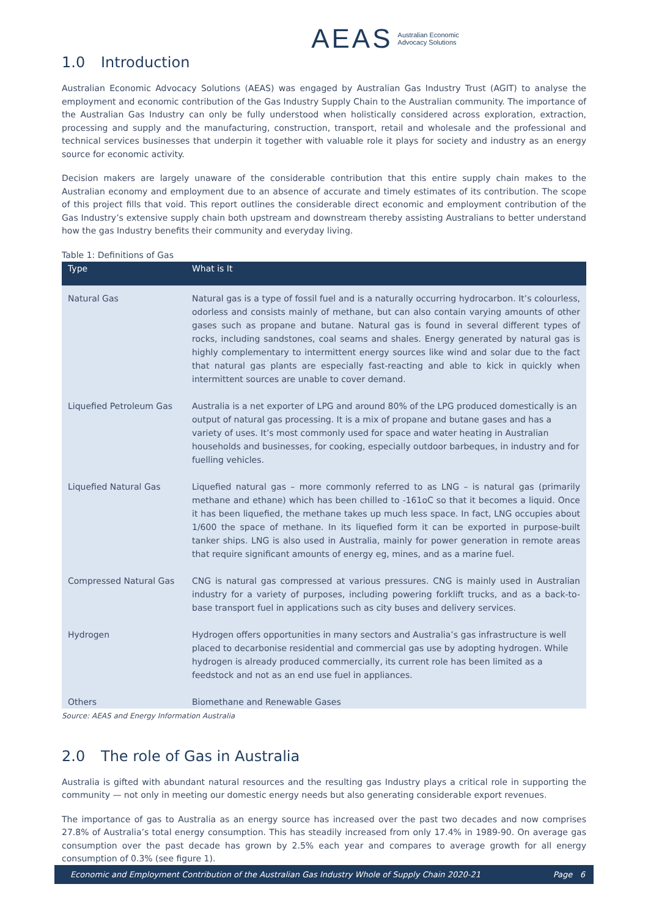AEAS Australian Economic
Advocacy Solutions
1.0 Introduction
Australian Economic Advocacy Solutions (AEAS) was engaged by Australian Gas Industry Trust (AGIT) to analyse the employment and economic contribution of the Gas Industry Supply Chain to the Australian community. The importance of the Australian Gas Industry can only be fully understood when holistically considered across exploration, extraction, processing and supply and the manufacturing, construction, transport, retail and wholesale and the professional and technical services businesses that underpin it together with valuable role it plays for society and industry as an energy source for economic activity.
Decision makers are largely unaware of the considerable contribution that this entire supply chain makes to the Australian economy and employment due to an absence of accurate and timely estimates of its contribution. The scope of this project fills that void. This report outlines the considerable direct economic and employment contribution of the Gas Industry’s extensive supply chain both upstream and downstream thereby assisting Australians to better understand how the gas Industry benefits their community and everyday living.
Table 1: Definitions of Gas
| Type | What is It |
| --- | --- |
| Natural Gas | Natural gas is a type of fossil fuel and is a naturally occurring hydrocarbon. It’s colourless, odorless and consists mainly of methane, but can also contain varying amounts of other gases such as propane and butane. Natural gas is found in several different types of rocks, including sandstones, coal seams and shales. Energy generated by natural gas is highly complementary to intermittent energy sources like wind and solar due to the fact that natural gas plants are especially fast-reacting and able to kick in quickly when intermittent sources are unable to cover demand. |
| Liquefied Petroleum Gas | Australia is a net exporter of LPG and around 80% of the LPG produced domestically is an output of natural gas processing. It is a mix of propane and butane gases and has a variety of uses. It’s most commonly used for space and water heating in Australian households and businesses, for cooking, especially outdoor barbeques, in industry and for fuelling vehicles. |
| Liquefied Natural Gas | Liquefied natural gas – more commonly referred to as LNG – is natural gas (primarily methane and ethane) which has been chilled to -161oC so that it becomes a liquid. Once it has been liquefied, the methane takes up much less space. In fact, LNG occupies about 1/600 the space of methane. In its liquefied form it can be exported in purpose-built tanker ships. LNG is also used in Australia, mainly for power generation in remote areas that require significant amounts of energy eg, mines, and as a marine fuel. |
| Compressed Natural Gas | CNG is natural gas compressed at various pressures. CNG is mainly used in Australian industry for a variety of purposes, including powering forklift trucks, and as a back-to-base transport fuel in applications such as city buses and delivery services. |
| Hydrogen | Hydrogen offers opportunities in many sectors and Australia’s gas infrastructure is well placed to decarbonise residential and commercial gas use by adopting hydrogen. While hydrogen is already produced commercially, its current role has been limited as a feedstock and not as an end use fuel in appliances. |
| Others | Biomethane and Renewable Gases |
Source: AEAS and Energy Information Australia
2.0 The role of Gas in Australia
Australia is gifted with abundant natural resources and the resulting gas Industry plays a critical role in supporting the community — not only in meeting our domestic energy needs but also generating considerable export revenues.
The importance of gas to Australia as an energy source has increased over the past two decades and now comprises 27.8% of Australia’s total energy consumption. This has steadily increased from only 17.4% in 1989-90. On average gas consumption over the past decade has grown by 2.5% each year and compares to average growth for all energy consumption of 0.3% (see figure 1).
Economic and Employment Contribution of the Australian Gas Industry Whole of Supply Chain 2020-21 Page 6